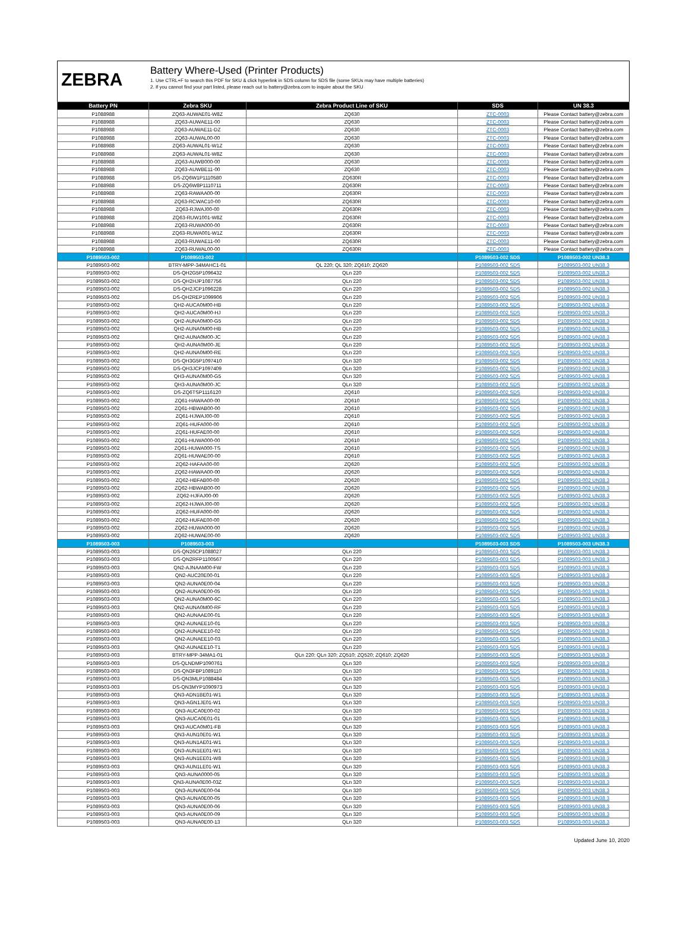ZEBRA
Battery Where-Used (Printer Products)
1. Use CTRL+F to search this PDF for SKU & click hyperlink in SDS column for SDS file (some SKUs may have multiple batteries)
2. If you cannot find your part listed, please reach out to battery@zebra.com to inquire about the SKU
| Battery PN | Zebra SKU | Zebra Product Line of SKU | SDS | UN 38.3 |
| --- | --- | --- | --- | --- |
| P1088988 | ZQ63-AUWAE01-W8Z | ZQ630 | ZTC-0003 | Please Contact battery@zebra.com |
| P1088988 | ZQ63-AUWAE11-00 | ZQ630 | ZTC-0003 | Please Contact battery@zebra.com |
| P1088988 | ZQ63-AUWAE11-DZ | ZQ630 | ZTC-0003 | Please Contact battery@zebra.com |
| P1088988 | ZQ63-AUWAL00-00 | ZQ630 | ZTC-0003 | Please Contact battery@zebra.com |
| P1088988 | ZQ63-AUWAL01-W1Z | ZQ630 | ZTC-0003 | Please Contact battery@zebra.com |
| P1088988 | ZQ63-AUWAL01-W8Z | ZQ630 | ZTC-0003 | Please Contact battery@zebra.com |
| P1088988 | ZQ63-AUWB000-00 | ZQ630 | ZTC-0003 | Please Contact battery@zebra.com |
| P1088988 | ZQ63-AUWBE11-00 | ZQ630 | ZTC-0003 | Please Contact battery@zebra.com |
| P1088988 | DS-ZQ6W1P1110580 | ZQ630R | ZTC-0003 | Please Contact battery@zebra.com |
| P1088988 | DS-ZQ6W8P1110711 | ZQ630R | ZTC-0003 | Please Contact battery@zebra.com |
| P1088988 | ZQ63-RAWAA00-00 | ZQ630R | ZTC-0003 | Please Contact battery@zebra.com |
| P1088988 | ZQ63-RCWAC10-00 | ZQ630R | ZTC-0003 | Please Contact battery@zebra.com |
| P1088988 | ZQ63-RJWAJ00-00 | ZQ630R | ZTC-0003 | Please Contact battery@zebra.com |
| P1088988 | ZQ63-RUW1001-W8Z | ZQ630R | ZTC-0003 | Please Contact battery@zebra.com |
| P1088988 | ZQ63-RUWA000-00 | ZQ630R | ZTC-0003 | Please Contact battery@zebra.com |
| P1088988 | ZQ63-RUWA001-W1Z | ZQ630R | ZTC-0003 | Please Contact battery@zebra.com |
| P1088988 | ZQ63-RUWAE11-00 | ZQ630R | ZTC-0003 | Please Contact battery@zebra.com |
| P1088988 | ZQ63-RUWAL00-00 | ZQ630R | ZTC-0003 | Please Contact battery@zebra.com |
| P1089503-002 | P1089503-002 | | P1089503-002 SDS | P1089503-002 UN38.3 |
| P1089503-002 | BTRY-MPP-34MAHC1-01 | QL 220; QL 320; ZQ610; ZQ620 | P1089503-002 SDS | P1089503-002 UN38.3 |
| P1089503-002 | DS-QH2G5P1096432 | QLn 220 | P1089503-002 SDS | P1089503-002 UN38.3 |
| P1089503-002 | DS-QH2HJP1087756 | QLn 220 | P1089503-002 SDS | P1089503-002 UN38.3 |
| P1089503-002 | DS-QH2JCP1096228 | QLn 220 | P1089503-002 SDS | P1089503-002 UN38.3 |
| P1089503-002 | DS-QH2REP1099906 | QLn 220 | P1089503-002 SDS | P1089503-002 UN38.3 |
| P1089503-002 | QH2-AUCA0M00-HB | QLn 220 | P1089503-002 SDS | P1089503-002 UN38.3 |
| P1089503-002 | QH2-AUCA0M00-HJ | QLn 220 | P1089503-002 SDS | P1089503-002 UN38.3 |
| P1089503-002 | QH2-AUNA0M00-G5 | QLn 220 | P1089503-002 SDS | P1089503-002 UN38.3 |
| P1089503-002 | QH2-AUNA0M00-HB | QLn 220 | P1089503-002 SDS | P1089503-002 UN38.3 |
| P1089503-002 | QH2-AUNA0M00-JC | QLn 220 | P1089503-002 SDS | P1089503-002 UN38.3 |
| P1089503-002 | QH2-AUNA0M00-JE | QLn 220 | P1089503-002 SDS | P1089503-002 UN38.3 |
| P1089503-002 | QH2-AUNA0M00-RE | QLn 220 | P1089503-002 SDS | P1089503-002 UN38.3 |
| P1089503-002 | DS-QH3G5P1097410 | QLn 320 | P1089503-002 SDS | P1089503-002 UN38.3 |
| P1089503-002 | DS-QH3JCP1097409 | QLn 320 | P1089503-002 SDS | P1089503-002 UN38.3 |
| P1089503-002 | QH3-AUNA0M00-G5 | QLn 320 | P1089503-002 SDS | P1089503-002 UN38.3 |
| P1089503-002 | QH3-AUNA0M00-JC | QLn 320 | P1089503-002 SDS | P1089503-002 UN38.3 |
| P1089503-002 | DS-ZQ6TSP1116120 | ZQ610 | P1089503-002 SDS | P1089503-002 UN38.3 |
| P1089503-002 | ZQ61-HAWAA00-00 | ZQ610 | P1089503-002 SDS | P1089503-002 UN38.3 |
| P1089503-002 | ZQ61-HBWAB00-00 | ZQ610 | P1089503-002 SDS | P1089503-002 UN38.3 |
| P1089503-002 | ZQ61-HJWAJ00-00 | ZQ610 | P1089503-002 SDS | P1089503-002 UN38.3 |
| P1089503-002 | ZQ61-HUFA000-00 | ZQ610 | P1089503-002 SDS | P1089503-002 UN38.3 |
| P1089503-002 | ZQ61-HUFAE00-00 | ZQ610 | P1089503-002 SDS | P1089503-002 UN38.3 |
| P1089503-002 | ZQ61-HUWA000-00 | ZQ610 | P1089503-002 SDS | P1089503-002 UN38.3 |
| P1089503-002 | ZQ61-HUWA000-TS | ZQ610 | P1089503-002 SDS | P1089503-002 UN38.3 |
| P1089503-002 | ZQ61-HUWAE00-00 | ZQ610 | P1089503-002 SDS | P1089503-002 UN38.3 |
| P1089503-002 | ZQ62-HAFAA00-00 | ZQ620 | P1089503-002 SDS | P1089503-002 UN38.3 |
| P1089503-002 | ZQ62-HAWAA00-00 | ZQ620 | P1089503-002 SDS | P1089503-002 UN38.3 |
| P1089503-002 | ZQ62-HBFAB00-00 | ZQ620 | P1089503-002 SDS | P1089503-002 UN38.3 |
| P1089503-002 | ZQ62-HBWAB00-00 | ZQ620 | P1089503-002 SDS | P1089503-002 UN38.3 |
| P1089503-002 | ZQ62-HJFAJ00-00 | ZQ620 | P1089503-002 SDS | P1089503-002 UN38.3 |
| P1089503-002 | ZQ62-HJWAJ00-00 | ZQ620 | P1089503-002 SDS | P1089503-002 UN38.3 |
| P1089503-002 | ZQ62-HUFA000-00 | ZQ620 | P1089503-002 SDS | P1089503-002 UN38.3 |
| P1089503-002 | ZQ62-HUFAE00-00 | ZQ620 | P1089503-002 SDS | P1089503-002 UN38.3 |
| P1089503-002 | ZQ62-HUWA000-00 | ZQ620 | P1089503-002 SDS | P1089503-002 UN38.3 |
| P1089503-002 | ZQ62-HUWAE00-00 | ZQ620 | P1089503-002 SDS | P1089503-002 UN38.3 |
| P1089503-003 | P1089503-003 | | P1089503-003 SDS | P1089503-003 UN38.3 |
| P1089503-003 | DS-QN26CP1088027 | QLn 220 | P1089503-003 SDS | P1089503-003 UN38.3 |
| P1089503-003 | DS-QN2RFP1100567 | QLn 220 | P1089503-003 SDS | P1089503-003 UN38.3 |
| P1089503-003 | QN2-AJNAAM00-FW | QLn 220 | P1089503-003 SDS | P1089503-003 UN38.3 |
| P1089503-003 | QN2-AUC20E00-01 | QLn 220 | P1089503-003 SDS | P1089503-003 UN38.3 |
| P1089503-003 | QN2-AUNA0E00-04 | QLn 220 | P1089503-003 SDS | P1089503-003 UN38.3 |
| P1089503-003 | QN2-AUNA0E00-05 | QLn 220 | P1089503-003 SDS | P1089503-003 UN38.3 |
| P1089503-003 | QN2-AUNA0M00-6C | QLn 220 | P1089503-003 SDS | P1089503-003 UN38.3 |
| P1089503-003 | QN2-AUNA0M00-RF | QLn 220 | P1089503-003 SDS | P1089503-003 UN38.3 |
| P1089503-003 | QN2-AUNAAE00-01 | QLn 220 | P1089503-003 SDS | P1089503-003 UN38.3 |
| P1089503-003 | QN2-AUNAEE10-01 | QLn 220 | P1089503-003 SDS | P1089503-003 UN38.3 |
| P1089503-003 | QN2-AUNAEE10-02 | QLn 220 | P1089503-003 SDS | P1089503-003 UN38.3 |
| P1089503-003 | QN2-AUNAEE10-03 | QLn 220 | P1089503-003 SDS | P1089503-003 UN38.3 |
| P1089503-003 | QN2-AUNAEE10-T1 | QLn 220 | P1089503-003 SDS | P1089503-003 UN38.3 |
| P1089503-003 | BTRY-MPP-34MA1-01 | QLn 220; QLn 320; ZQ510; ZQ520; ZQ610; ZQ620 | P1089503-003 SDS | P1089503-003 UN38.3 |
| P1089503-003 | DS-QLNDMP1090761 | QLn 320 | P1089503-003 SDS | P1089503-003 UN38.3 |
| P1089503-003 | DS-QN3FBP1089110 | QLn 320 | P1089503-003 SDS | P1089503-003 UN38.3 |
| P1089503-003 | DS-QN3MLP1088484 | QLn 320 | P1089503-003 SDS | P1089503-003 UN38.3 |
| P1089503-003 | DS-QN3MYP1090973 | QLn 320 | P1089503-003 SDS | P1089503-003 UN38.3 |
| P1089503-003 | QN3-ADN1BE01-W1 | QLn 320 | P1089503-003 SDS | P1089503-003 UN38.3 |
| P1089503-003 | QN3-AGN1JE01-W1 | QLn 320 | P1089503-003 SDS | P1089503-003 UN38.3 |
| P1089503-003 | QN3-AUCA0E00-02 | QLn 320 | P1089503-003 SDS | P1089503-003 UN38.3 |
| P1089503-003 | QN3-AUCA0E01-01 | QLn 320 | P1089503-003 SDS | P1089503-003 UN38.3 |
| P1089503-003 | QN3-AUCA0M01-FB | QLn 320 | P1089503-003 SDS | P1089503-003 UN38.3 |
| P1089503-003 | QN3-AUN10E01-W1 | QLn 320 | P1089503-003 SDS | P1089503-003 UN38.3 |
| P1089503-003 | QN3-AUN1AE01-W1 | QLn 320 | P1089503-003 SDS | P1089503-003 UN38.3 |
| P1089503-003 | QN3-AUN1EE01-W1 | QLn 320 | P1089503-003 SDS | P1089503-003 UN38.3 |
| P1089503-003 | QN3-AUN1EE01-W8 | QLn 320 | P1089503-003 SDS | P1089503-003 UN38.3 |
| P1089503-003 | QN3-AUN1LE01-W1 | QLn 320 | P1089503-003 SDS | P1089503-003 UN38.3 |
| P1089503-003 | QN3-AUNA0000-05 | QLn 320 | P1089503-003 SDS | P1089503-003 UN38.3 |
| P1089503-003 | QN3-AUNA0E00-03Z | QLn 320 | P1089503-003 SDS | P1089503-003 UN38.3 |
| P1089503-003 | QN3-AUNA0E00-04 | QLn 320 | P1089503-003 SDS | P1089503-003 UN38.3 |
| P1089503-003 | QN3-AUNA0E00-05 | QLn 320 | P1089503-003 SDS | P1089503-003 UN38.3 |
| P1089503-003 | QN3-AUNA0E00-06 | QLn 320 | P1089503-003 SDS | P1089503-003 UN38.3 |
| P1089503-003 | QN3-AUNA0E00-09 | QLn 320 | P1089503-003 SDS | P1089503-003 UN38.3 |
| P1089503-003 | QN3-AUNA0E00-13 | QLn 320 | P1089503-003 SDS | P1089503-003 UN38.3 |
Updated June 10, 2020